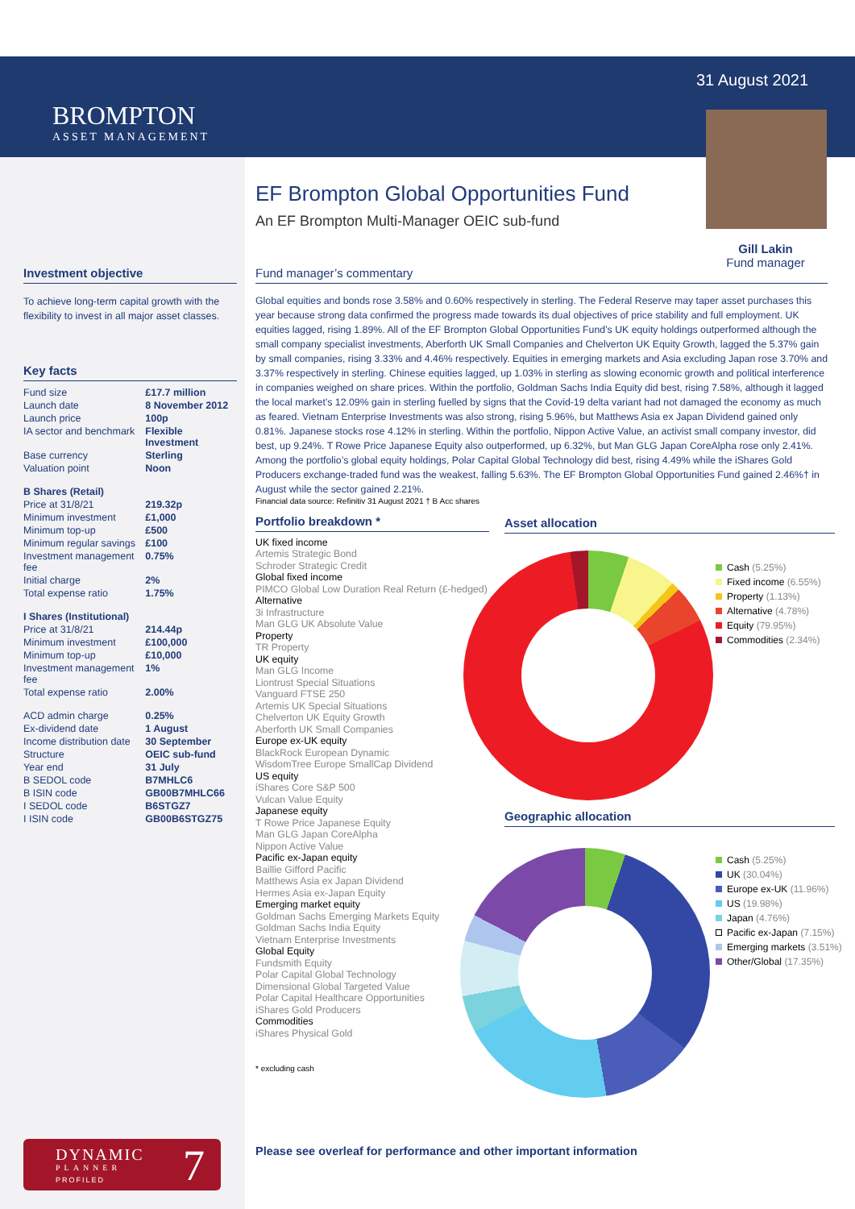BROMPTON
ASSET MANAGEMENT
31 August 2021
Gill Lakin
Fund manager
EF Brompton Global Opportunities Fund
An EF Brompton Multi-Manager OEIC sub-fund
Investment objective
To achieve long-term capital growth with the flexibility to invest in all major asset classes.
Key facts
| Fund size | £17.7 million |
| Launch date | 8 November 2012 |
| Launch price | 100p |
| IA sector and benchmark | Flexible Investment |
| Base currency | Sterling |
| Valuation point | Noon |
| B Shares (Retail) | |
| Price at 31/8/21 | 219.32p |
| Minimum investment | £1,000 |
| Minimum top-up | £500 |
| Minimum regular savings | £100 |
| Investment management fee | 0.75% |
| Initial charge | 2% |
| Total expense ratio | 1.75% |
| I Shares (Institutional) | |
| Price at 31/8/21 | 214.44p |
| Minimum investment | £100,000 |
| Minimum top-up | £10,000 |
| Investment management fee | 1% |
| Total expense ratio | 2.00% |
| ACD admin charge | 0.25% |
| Ex-dividend date | 1 August |
| Income distribution date | 30 September |
| Structure | OEIC sub-fund |
| Year end | 31 July |
| B SEDOL code | B7MHLC6 |
| B ISIN code | GB00B7MHLC66 |
| I SEDOL code | B6STGZ7 |
| I ISIN code | GB00B6STGZ75 |
Fund manager’s commentary
Global equities and bonds rose 3.58% and 0.60% respectively in sterling. The Federal Reserve may taper asset purchases this year because strong data confirmed the progress made towards its dual objectives of price stability and full employment. UK equities lagged, rising 1.89%. All of the EF Brompton Global Opportunities Fund’s UK equity holdings outperformed although the small company specialist investments, Aberforth UK Small Companies and Chelverton UK Equity Growth, lagged the 5.37% gain by small companies, rising 3.33% and 4.46% respectively. Equities in emerging markets and Asia excluding Japan rose 3.70% and 3.37% respectively in sterling. Chinese equities lagged, up 1.03% in sterling as slowing economic growth and political interference in companies weighed on share prices. Within the portfolio, Goldman Sachs India Equity did best, rising 7.58%, although it lagged the local market’s 12.09% gain in sterling fuelled by signs that the Covid-19 delta variant had not damaged the economy as much as feared. Vietnam Enterprise Investments was also strong, rising 5.96%, but Matthews Asia ex Japan Dividend gained only 0.81%. Japanese stocks rose 4.12% in sterling. Within the portfolio, Nippon Active Value, an activist small company investor, did best, up 9.24%. T Rowe Price Japanese Equity also outperformed, up 6.32%, but Man GLG Japan CoreAlpha rose only 2.41%. Among the portfolio’s global equity holdings, Polar Capital Global Technology did best, rising 4.49% while the iShares Gold Producers exchange-traded fund was the weakest, falling 5.63%. The EF Brompton Global Opportunities Fund gained 2.46%† in August while the sector gained 2.21%.
Financial data source: Refinitiv 31 August 2021 † B Acc shares
Portfolio breakdown *
UK fixed income
Artemis Strategic Bond
Schroder Strategic Credit
Global fixed income
PIMCO Global Low Duration Real Return (£-hedged)
Alternative
3i Infrastructure
Man GLG UK Absolute Value
Property
TR Property
UK equity
Man GLG Income
Liontrust Special Situations
Vanguard FTSE 250
Artemis UK Special Situations
Chelverton UK Equity Growth
Aberforth UK Small Companies
Europe ex-UK equity
BlackRock European Dynamic
WisdomTree Europe SmallCap Dividend
US equity
iShares Core S&P 500
Vulcan Value Equity
Japanese equity
T Rowe Price Japanese Equity
Man GLG Japan CoreAlpha
Nippon Active Value
Pacific ex-Japan equity
Baillie Gifford Pacific
Matthews Asia ex Japan Dividend
Hermes Asia ex-Japan Equity
Emerging market equity
Goldman Sachs Emerging Markets Equity
Goldman Sachs India Equity
Vietnam Enterprise Investments
Global Equity
Fundsmith Equity
Polar Capital Global Technology
Dimensional Global Targeted Value
Polar Capital Healthcare Opportunities
iShares Gold Producers
Commodities
iShares Physical Gold
* excluding cash
Asset allocation
Cash (5.25%)
Fixed income (6.55%)
Property (1.13%)
Alternative (4.78%)
Equity (79.95%)
Commodities (2.34%)
Geographic allocation
Cash (5.25%)
UK (30.04%)
Europe ex-UK (11.96%)
US (19.98%)
Japan (4.76%)
Pacific ex-Japan (7.15%)
Emerging markets (3.51%)
Other/Global (17.35%)
DYNAMIC
PLANNER
PROFILED 7
Please see overleaf for performance and other important information